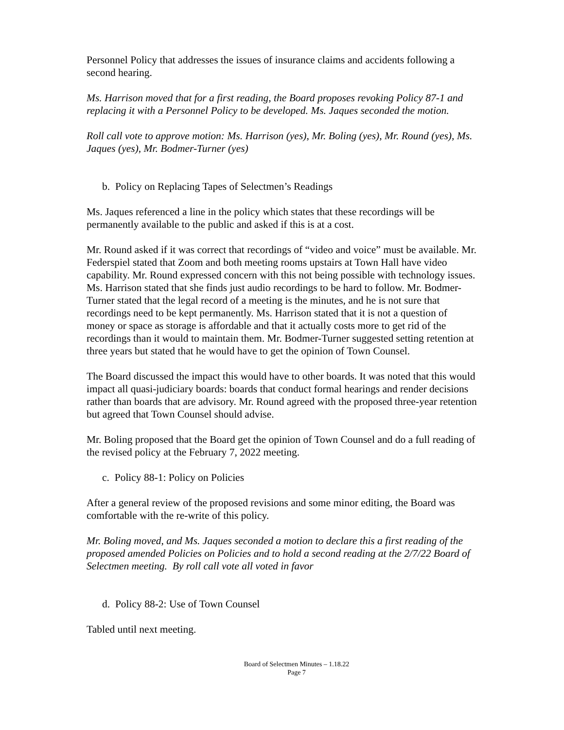Personnel Policy that addresses the issues of insurance claims and accidents following a second hearing.
Ms. Harrison moved that for a first reading, the Board proposes revoking Policy 87-1 and replacing it with a Personnel Policy to be developed. Ms. Jaques seconded the motion.
Roll call vote to approve motion: Ms. Harrison (yes), Mr. Boling (yes), Mr. Round (yes), Ms. Jaques (yes), Mr. Bodmer-Turner (yes)
b. Policy on Replacing Tapes of Selectmen’s Readings
Ms. Jaques referenced a line in the policy which states that these recordings will be permanently available to the public and asked if this is at a cost.
Mr. Round asked if it was correct that recordings of “video and voice” must be available. Mr. Federspiel stated that Zoom and both meeting rooms upstairs at Town Hall have video capability. Mr. Round expressed concern with this not being possible with technology issues. Ms. Harrison stated that she finds just audio recordings to be hard to follow. Mr. Bodmer-Turner stated that the legal record of a meeting is the minutes, and he is not sure that recordings need to be kept permanently. Ms. Harrison stated that it is not a question of money or space as storage is affordable and that it actually costs more to get rid of the recordings than it would to maintain them. Mr. Bodmer-Turner suggested setting retention at three years but stated that he would have to get the opinion of Town Counsel.
The Board discussed the impact this would have to other boards. It was noted that this would impact all quasi-judiciary boards: boards that conduct formal hearings and render decisions rather than boards that are advisory. Mr. Round agreed with the proposed three-year retention but agreed that Town Counsel should advise.
Mr. Boling proposed that the Board get the opinion of Town Counsel and do a full reading of the revised policy at the February 7, 2022 meeting.
c. Policy 88-1: Policy on Policies
After a general review of the proposed revisions and some minor editing, the Board was comfortable with the re-write of this policy.
Mr. Boling moved, and Ms. Jaques seconded a motion to declare this a first reading of the proposed amended Policies on Policies and to hold a second reading at the 2/7/22 Board of Selectmen meeting. By roll call vote all voted in favor
d. Policy 88-2: Use of Town Counsel
Tabled until next meeting.
Board of Selectmen Minutes – 1.18.22
Page 7